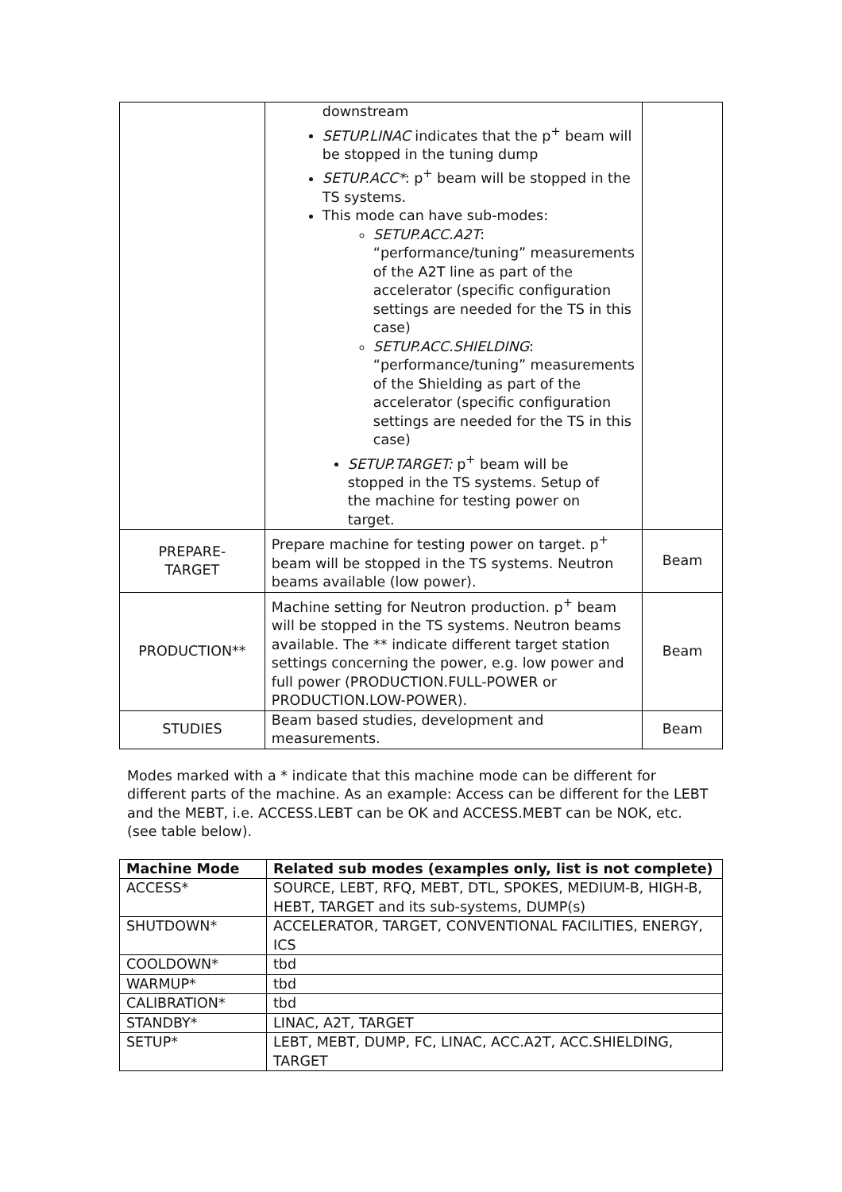| | downstream SETUP.LINAC indicates that the p<sup>+</sup> beam will be stopped in the tuning dump SETUP.ACC* : p<sup>+</sup> beam will be stopped in the TS systems. This mode can have sub-modes: SETUP.ACC.A2T : “performance/tuning” measurements of the A2T line as part of the accelerator (specific configuration settings are needed for the TS in this case) SETUP.ACC.SHIELDING : “performance/tuning” measurements of the Shielding as part of the accelerator (specific configuration settings are needed for the TS in this case) SETUP.TARGET: p<sup>+</sup> beam will be stopped in the TS systems. Setup of the machine for testing power on target. | |
| PREPARE- TARGET | Prepare machine for testing power on target. p<sup>+</sup> beam will be stopped in the TS systems. Neutron beams available (low power). | Beam |
| PRODUCTION** | Machine setting for Neutron production. p<sup>+</sup> beam will be stopped in the TS systems. Neutron beams available. The ** indicate different target station settings concerning the power, e.g. low power and full power (PRODUCTION.FULL-POWER or PRODUCTION.LOW-POWER). | Beam |
| STUDIES | Beam based studies, development and measurements. | Beam |
Modes marked with a * indicate that this machine mode can be different for different parts of the machine. As an example: Access can be different for the LEBT and the MEBT, i.e. ACCESS.LEBT can be OK and ACCESS.MEBT can be NOK, etc. (see table below).
| Machine Mode | Related sub modes (examples only, list is not complete) |
| --- | --- |
| ACCESS* | SOURCE, LEBT, RFQ, MEBT, DTL, SPOKES, MEDIUM-B, HIGH-B, HEBT, TARGET and its sub-systems, DUMP(s) |
| SHUTDOWN* | ACCELERATOR, TARGET, CONVENTIONAL FACILITIES, ENERGY, ICS |
| COOLDOWN* | tbd |
| WARMUP* | tbd |
| CALIBRATION* | tbd |
| STANDBY* | LINAC, A2T, TARGET |
| SETUP* | LEBT, MEBT, DUMP, FC, LINAC, ACC.A2T, ACC.SHIELDING, TARGET |